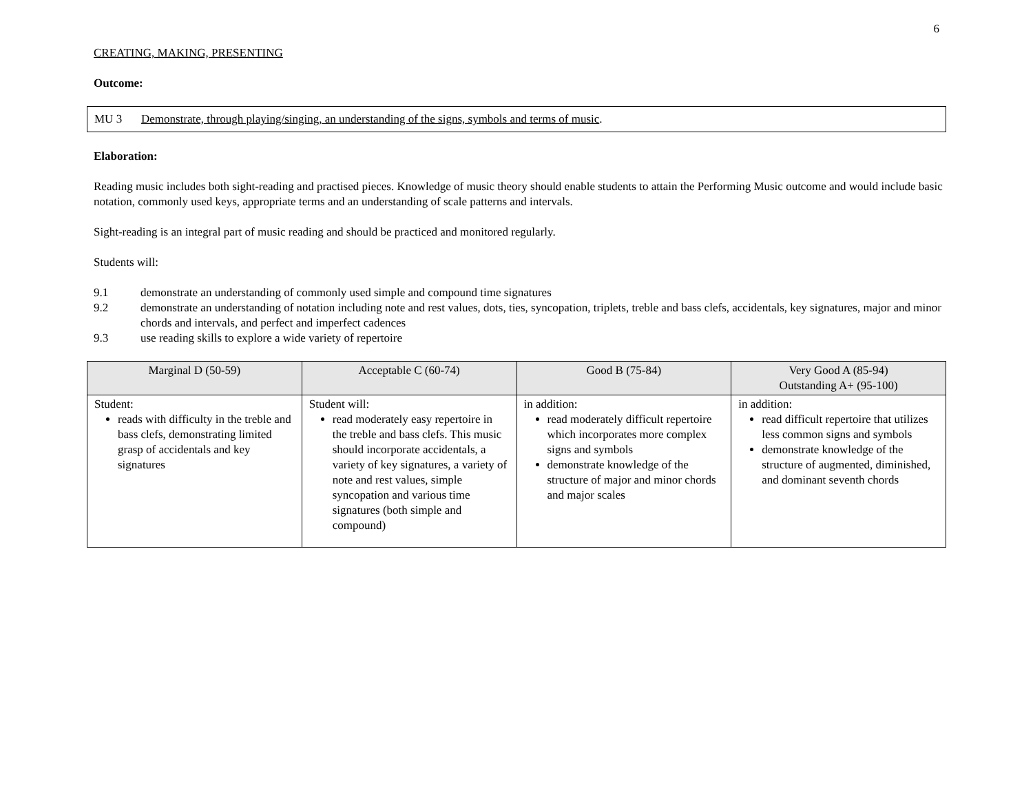6
CREATING, MAKING, PRESENTING
Outcome:
MU 3 Demonstrate, through playing/singing, an understanding of the signs, symbols and terms of music.
Elaboration:
Reading music includes both sight-reading and practised pieces. Knowledge of music theory should enable students to attain the Performing Music outcome and would include basic notation, commonly used keys, appropriate terms and an understanding of scale patterns and intervals.
Sight-reading is an integral part of music reading and should be practiced and monitored regularly.
Students will:
9.1 demonstrate an understanding of commonly used simple and compound time signatures
9.2 demonstrate an understanding of notation including note and rest values, dots, ties, syncopation, triplets, treble and bass clefs, accidentals, key signatures, major and minor chords and intervals, and perfect and imperfect cadences
9.3 use reading skills to explore a wide variety of repertoire
| Marginal D (50-59) | Acceptable C (60-74) | Good B (75-84) | Very Good A (85-94) Outstanding A+ (95-100) |
| --- | --- | --- | --- |
| Student: reads with difficulty in the treble and bass clefs, demonstrating limited grasp of accidentals and key signatures | Student will: read moderately easy repertoire in the treble and bass clefs. This music should incorporate accidentals, a variety of key signatures, a variety of note and rest values, simple syncopation and various time signatures (both simple and compound) | in addition: read moderately difficult repertoire which incorporates more complex signs and symbols demonstrate knowledge of the structure of major and minor chords and major scales | in addition: read difficult repertoire that utilizes less common signs and symbols demonstrate knowledge of the structure of augmented, diminished, and dominant seventh chords |